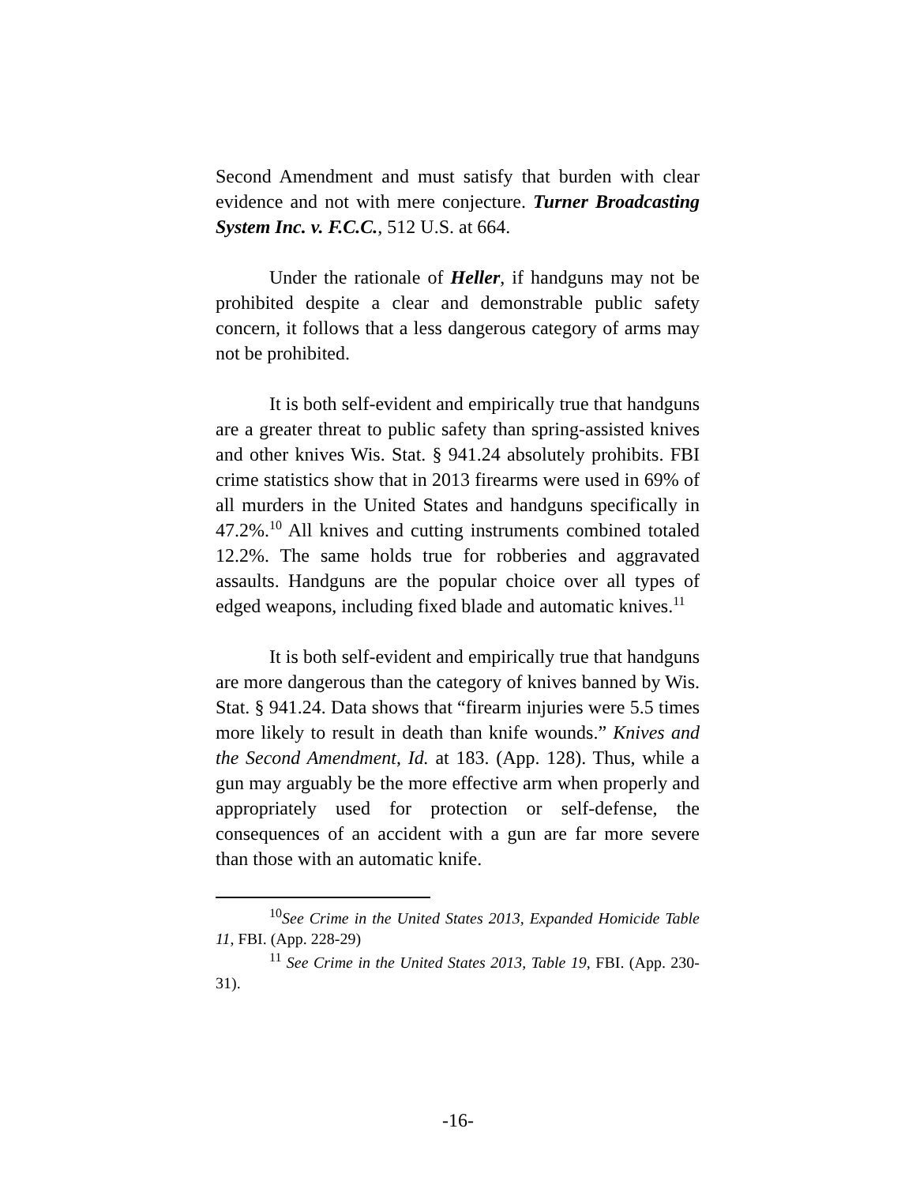Second Amendment and must satisfy that burden with clear evidence and not with mere conjecture. Turner Broadcasting System Inc. v. F.C.C., 512 U.S. at 664.
Under the rationale of Heller, if handguns may not be prohibited despite a clear and demonstrable public safety concern, it follows that a less dangerous category of arms may not be prohibited.
It is both self-evident and empirically true that handguns are a greater threat to public safety than spring-assisted knives and other knives Wis. Stat. § 941.24 absolutely prohibits. FBI crime statistics show that in 2013 firearms were used in 69% of all murders in the United States and handguns specifically in 47.2%.<sup>10</sup> All knives and cutting instruments combined totaled 12.2%. The same holds true for robberies and aggravated assaults. Handguns are the popular choice over all types of edged weapons, including fixed blade and automatic knives.<sup>11</sup>
It is both self-evident and empirically true that handguns are more dangerous than the category of knives banned by Wis. Stat. § 941.24. Data shows that “firearm injuries were 5.5 times more likely to result in death than knife wounds.” Knives and the Second Amendment, Id. at 183. (App. 128). Thus, while a gun may arguably be the more effective arm when properly and appropriately used for protection or self-defense, the consequences of an accident with a gun are far more severe than those with an automatic knife.
<sup>10</sup> See Crime in the United States 2013, Expanded Homicide Table 11, FBI. (App. 228-29)
<sup>11</sup> See Crime in the United States 2013, Table 19, FBI. (App. 230-31).
-16-